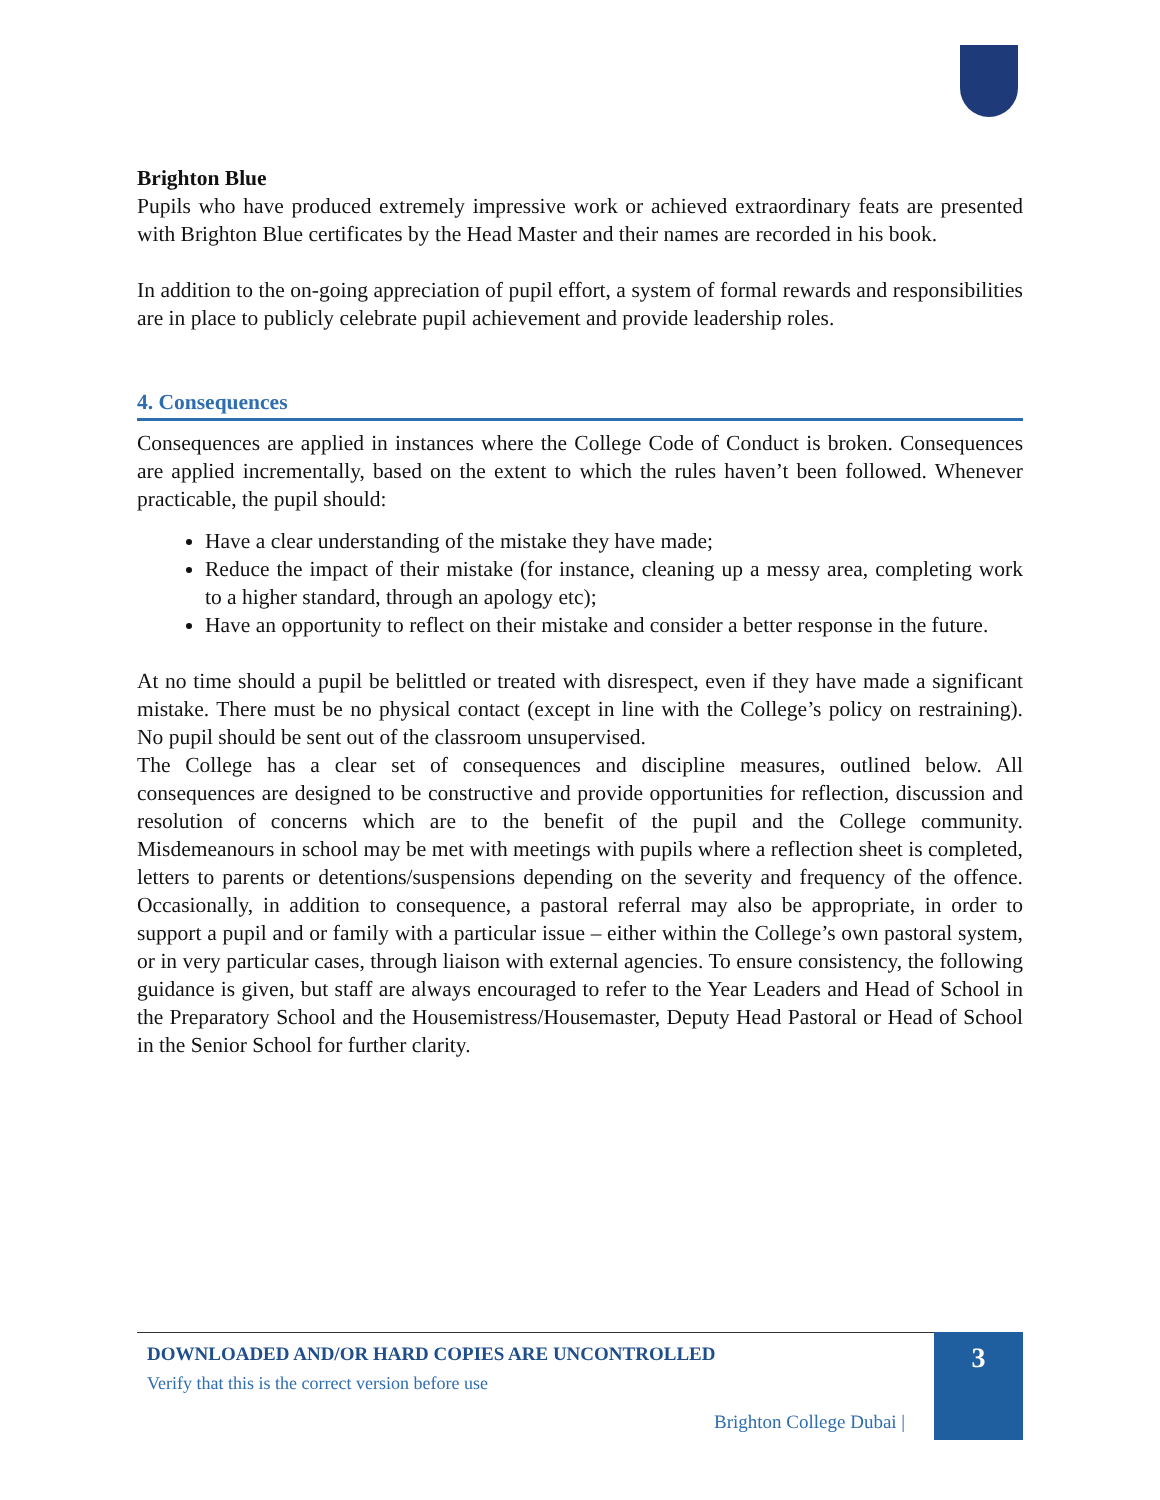Brighton Blue
Pupils who have produced extremely impressive work or achieved extraordinary feats are presented with Brighton Blue certificates by the Head Master and their names are recorded in his book.
In addition to the on-going appreciation of pupil effort, a system of formal rewards and responsibilities are in place to publicly celebrate pupil achievement and provide leadership roles.
4. Consequences
Consequences are applied in instances where the College Code of Conduct is broken. Consequences are applied incrementally, based on the extent to which the rules haven’t been followed. Whenever practicable, the pupil should:
Have a clear understanding of the mistake they have made;
Reduce the impact of their mistake (for instance, cleaning up a messy area, completing work to a higher standard, through an apology etc);
Have an opportunity to reflect on their mistake and consider a better response in the future.
At no time should a pupil be belittled or treated with disrespect, even if they have made a significant mistake. There must be no physical contact (except in line with the College’s policy on restraining). No pupil should be sent out of the classroom unsupervised.
The College has a clear set of consequences and discipline measures, outlined below. All consequences are designed to be constructive and provide opportunities for reflection, discussion and resolution of concerns which are to the benefit of the pupil and the College community. Misdemeanours in school may be met with meetings with pupils where a reflection sheet is completed, letters to parents or detentions/suspensions depending on the severity and frequency of the offence. Occasionally, in addition to consequence, a pastoral referral may also be appropriate, in order to support a pupil and or family with a particular issue – either within the College’s own pastoral system, or in very particular cases, through liaison with external agencies. To ensure consistency, the following guidance is given, but staff are always encouraged to refer to the Year Leaders and Head of School in the Preparatory School and the Housemistress/Housemaster, Deputy Head Pastoral or Head of School in the Senior School for further clarity.
DOWNLOADED AND/OR HARD COPIES ARE UNCONTROLLED
Verify that this is the correct version before use
Brighton College Dubai |
3